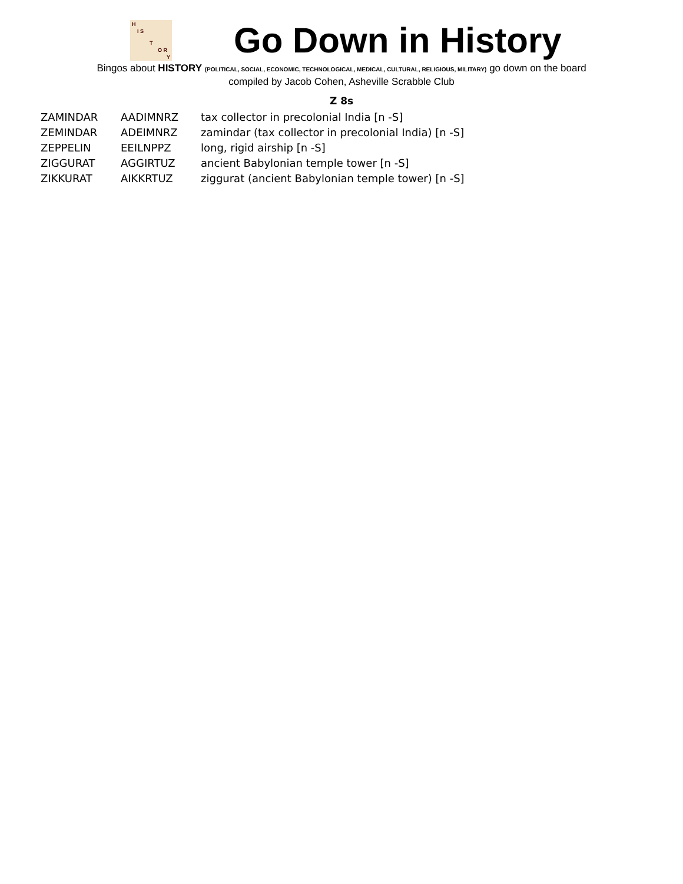H
I S
T
O R
Y
Go Down in History
Bingos about HISTORY (POLITICAL, SOCIAL, ECONOMIC, TECHNOLOGICAL, MEDICAL, CULTURAL, RELIGIOUS, MILITARY) go down on the board
compiled by Jacob Cohen, Asheville Scrabble Club
Z 8s
| ZAMINDAR | AADIMNRZ | tax collector in precolonial India [n -S] |
| ZEMINDAR | ADEIMNRZ | zamindar (tax collector in precolonial India) [n -S] |
| ZEPPELIN | EEILNPPZ | long, rigid airship [n -S] |
| ZIGGURAT | AGGIRTUZ | ancient Babylonian temple tower [n -S] |
| ZIKKURAT | AIKKRTUZ | ziggurat (ancient Babylonian temple tower) [n -S] |